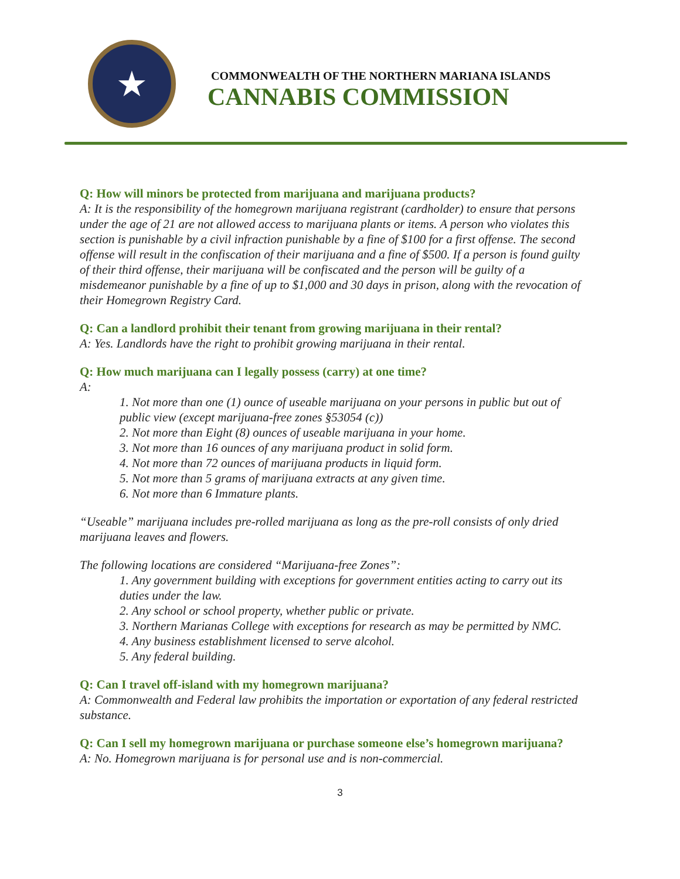★
COMMONWEALTH OF THE NORTHERN MARIANA ISLANDS
CANNABIS COMMISSION
Q: How will minors be protected from marijuana and marijuana products?
A: It is the responsibility of the homegrown marijuana registrant (cardholder) to ensure that persons under the age of 21 are not allowed access to marijuana plants or items. A person who violates this section is punishable by a civil infraction punishable by a fine of $100 for a first offense. The second offense will result in the confiscation of their marijuana and a fine of $500. If a person is found guilty of their third offense, their marijuana will be confiscated and the person will be guilty of a misdemeanor punishable by a fine of up to $1,000 and 30 days in prison, along with the revocation of their Homegrown Registry Card.
Q: Can a landlord prohibit their tenant from growing marijuana in their rental?
A: Yes. Landlords have the right to prohibit growing marijuana in their rental.
Q: How much marijuana can I legally possess (carry) at one time?
A:
1. Not more than one (1) ounce of useable marijuana on your persons in public but out of public view (except marijuana-free zones §53054 (c))
2. Not more than Eight (8) ounces of useable marijuana in your home.
3. Not more than 16 ounces of any marijuana product in solid form.
4. Not more than 72 ounces of marijuana products in liquid form.
5. Not more than 5 grams of marijuana extracts at any given time.
6. Not more than 6 Immature plants.
“Useable” marijuana includes pre-rolled marijuana as long as the pre-roll consists of only dried marijuana leaves and flowers.
The following locations are considered “Marijuana-free Zones”:
1. Any government building with exceptions for government entities acting to carry out its duties under the law.
2. Any school or school property, whether public or private.
3. Northern Marianas College with exceptions for research as may be permitted by NMC.
4. Any business establishment licensed to serve alcohol.
5. Any federal building.
Q: Can I travel off-island with my homegrown marijuana?
A: Commonwealth and Federal law prohibits the importation or exportation of any federal restricted substance.
Q: Can I sell my homegrown marijuana or purchase someone else’s homegrown marijuana?
A: No. Homegrown marijuana is for personal use and is non-commercial.
3